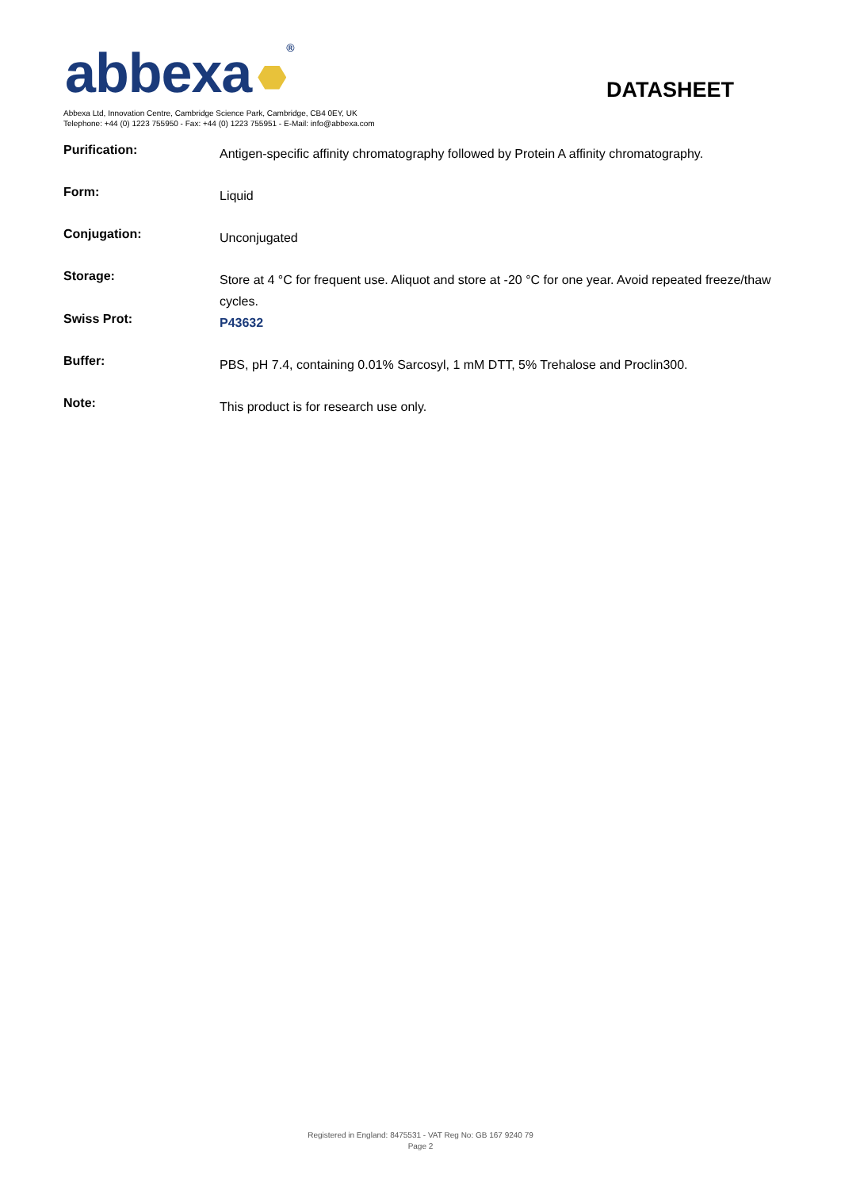abbexa ® DATASHEET
Abbexa Ltd, Innovation Centre, Cambridge Science Park, Cambridge, CB4 0EY, UK
Telephone: +44 (0) 1223 755950 - Fax: +44 (0) 1223 755951 - E-Mail: info@abbexa.com
| Purification: | Antigen-specific affinity chromatography followed by Protein A affinity chromatography. |
| Form: | Liquid |
| Conjugation: | Unconjugated |
| Storage: | Store at 4 °C for frequent use. Aliquot and store at -20 °C for one year. Avoid repeated freeze/thaw cycles. |
| Swiss Prot: | P43632 |
| Buffer: | PBS, pH 7.4, containing 0.01% Sarcosyl, 1 mM DTT, 5% Trehalose and Proclin300. |
| Note: | This product is for research use only. |
Registered in England: 8475531 - VAT Reg No: GB 167 9240 79
Page 2